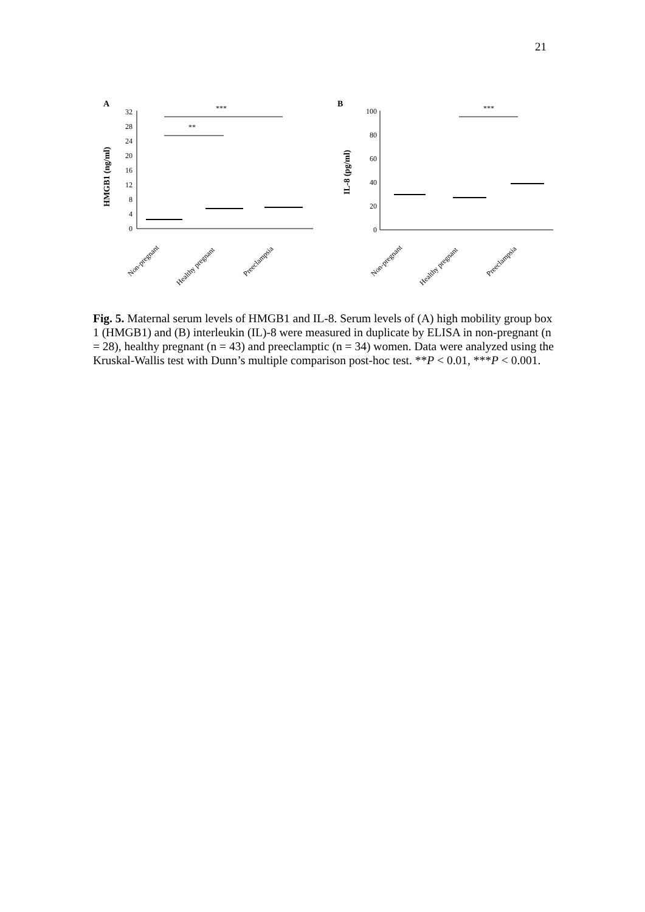21
A
HMGB1 (ng/ml)
0
4
8
12
16
20
24
28
32
***
**
Non-pregnant
Healthy pregnant
Preeclampsia
B
IL-8 (pg/ml)
0
20
40
60
80
100
***
Non-pregnant
Healthy pregnant
Preeclampsia
Fig. 5. Maternal serum levels of HMGB1 and IL-8. Serum levels of (A) high mobility group box 1 (HMGB1) and (B) interleukin (IL)-8 were measured in duplicate by ELISA in non-pregnant (n = 28), healthy pregnant (n = 43) and preeclamptic (n = 34) women. Data were analyzed using the Kruskal-Wallis test with Dunn’s multiple comparison post-hoc test. **P < 0.01, ***P < 0.001.